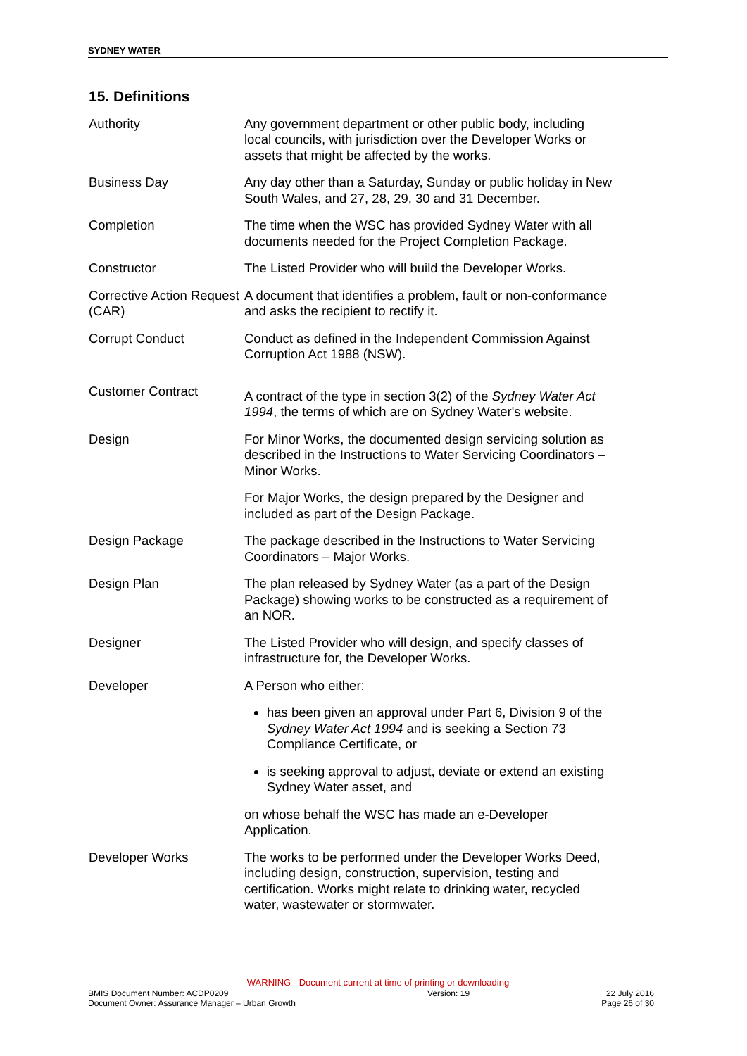SYDNEY WATER
15. Definitions
Authority Any government department or other public body, including local councils, with jurisdiction over the Developer Works or assets that might be affected by the works.
Business Day Any day other than a Saturday, Sunday or public holiday in New South Wales, and 27, 28, 29, 30 and 31 December.
Completion The time when the WSC has provided Sydney Water with all documents needed for the Project Completion Package.
Constructor The Listed Provider who will build the Developer Works.
Corrective Action Request (CAR)
A document that identifies a problem, fault or non-conformance and asks the recipient to rectify it.
Corrupt Conduct Conduct as defined in the Independent Commission Against Corruption Act 1988 (NSW).
Customer Contract
A contract of the type in section 3(2) of the Sydney Water Act 1994, the terms of which are on Sydney Water's website.
Design For Minor Works, the documented design servicing solution as described in the Instructions to Water Servicing Coordinators – Minor Works.
For Major Works, the design prepared by the Designer and included as part of the Design Package.
Design Package The package described in the Instructions to Water Servicing Coordinators – Major Works.
Design Plan The plan released by Sydney Water (as a part of the Design Package) showing works to be constructed as a requirement of an NOR.
Designer The Listed Provider who will design, and specify classes of infrastructure for, the Developer Works.
Developer A Person who either:
has been given an approval under Part 6, Division 9 of the Sydney Water Act 1994 and is seeking a Section 73 Compliance Certificate, or
is seeking approval to adjust, deviate or extend an existing Sydney Water asset, and
on whose behalf the WSC has made an e-Developer Application.
Developer Works The works to be performed under the Developer Works Deed, including design, construction, supervision, testing and certification. Works might relate to drinking water, recycled water, wastewater or stormwater.
WARNING - Document current at time of printing or downloading
BMIS Document Number: ACDP0209
Document Owner: Assurance Manager – Urban Growth
Version: 19 22 July 2016
Page 26 of 30